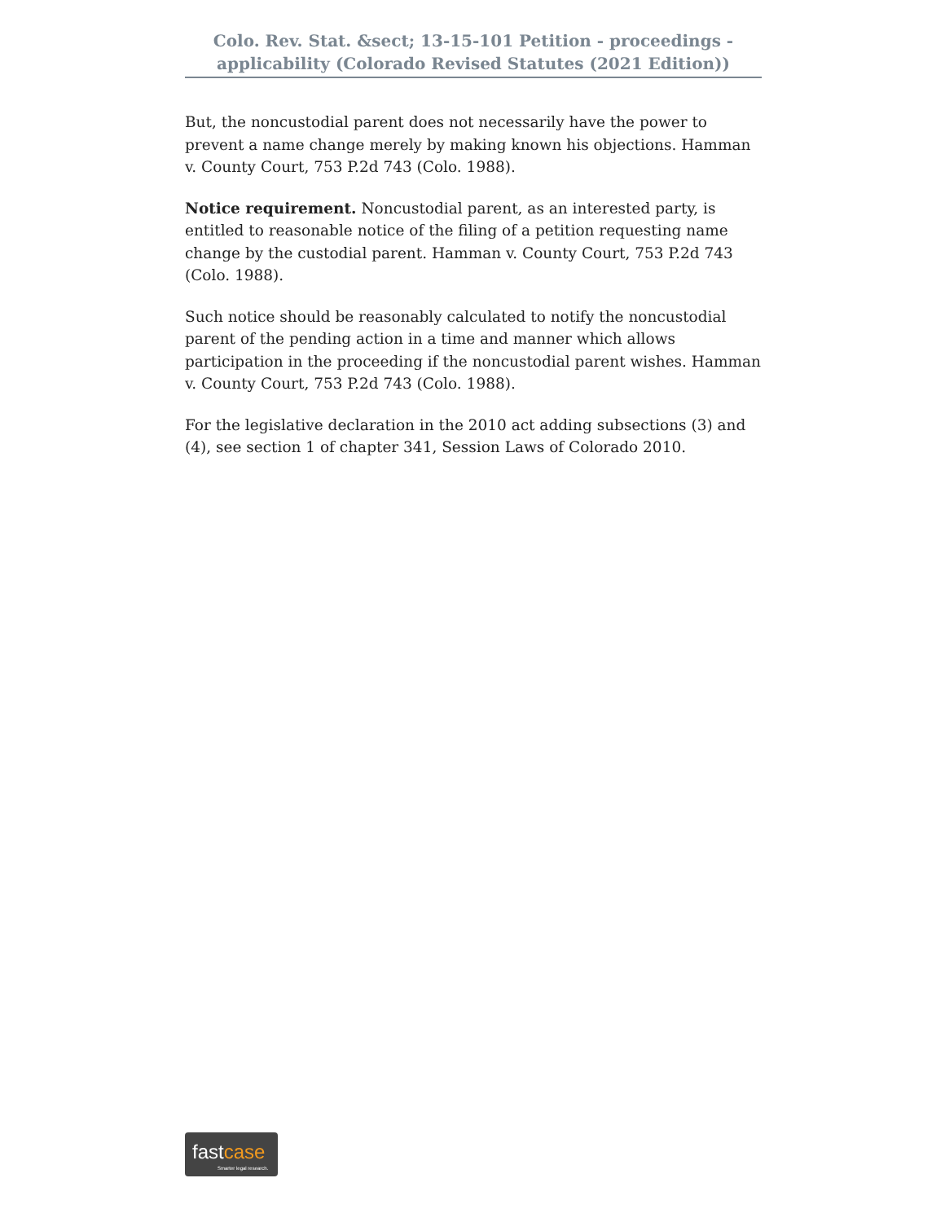Colo. Rev. Stat. &sect; 13-15-101 Petition - proceedings - applicability (Colorado Revised Statutes (2021 Edition))
But, the noncustodial parent does not necessarily have the power to prevent a name change merely by making known his objections. Hamman v. County Court, 753 P.2d 743 (Colo. 1988).
Notice requirement. Noncustodial parent, as an interested party, is entitled to reasonable notice of the filing of a petition requesting name change by the custodial parent. Hamman v. County Court, 753 P.2d 743 (Colo. 1988).
Such notice should be reasonably calculated to notify the noncustodial parent of the pending action in a time and manner which allows participation in the proceeding if the noncustodial parent wishes. Hamman v. County Court, 753 P.2d 743 (Colo. 1988).
For the legislative declaration in the 2010 act adding subsections (3) and (4), see section 1 of chapter 341, Session Laws of Colorado 2010.
fastcase
Smarter legal research.